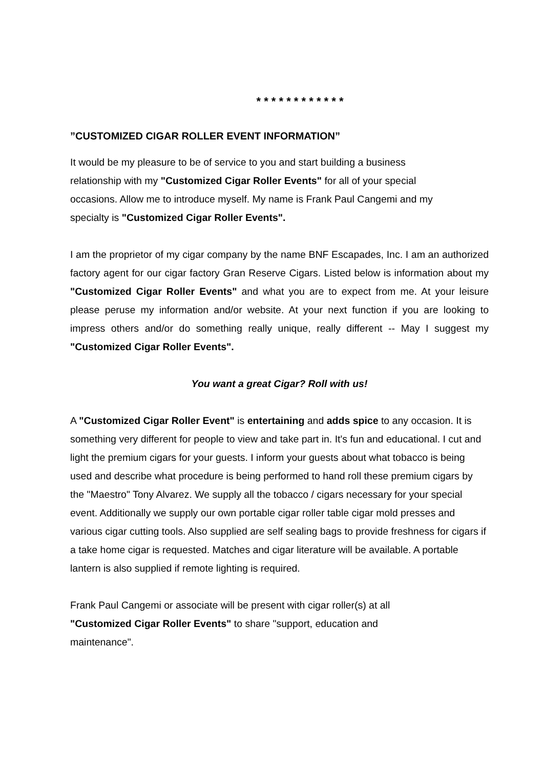* * * * * * * * * * * *
”CUSTOMIZED CIGAR ROLLER EVENT INFORMATION”
It would be my pleasure to be of service to you and start building a business
relationship with my "Customized Cigar Roller Events" for all of your special
occasions. Allow me to introduce myself. My name is Frank Paul Cangemi and my
specialty is "Customized Cigar Roller Events".
I am the proprietor of my cigar company by the name BNF Escapades, Inc. I am an authorized factory agent for our cigar factory Gran Reserve Cigars. Listed below is information about my "Customized Cigar Roller Events" and what you are to expect from me. At your leisure please peruse my information and/or website. At your next function if you are looking to impress others and/or do something really unique, really different -- May I suggest my "Customized Cigar Roller Events".
You want a great Cigar? Roll with us!
A "Customized Cigar Roller Event" is entertaining and adds spice to any occasion. It is something very different for people to view and take part in. It's fun and educational. I cut and light the premium cigars for your guests. I inform your guests about what tobacco is being used and describe what procedure is being performed to hand roll these premium cigars by the "Maestro" Tony Alvarez. We supply all the tobacco / cigars necessary for your special event. Additionally we supply our own portable cigar roller table cigar mold presses and various cigar cutting tools. Also supplied are self sealing bags to provide freshness for cigars if a take home cigar is requested. Matches and cigar literature will be available. A portable lantern is also supplied if remote lighting is required.
Frank Paul Cangemi or associate will be present with cigar roller(s) at all
"Customized Cigar Roller Events" to share "support, education and
maintenance".